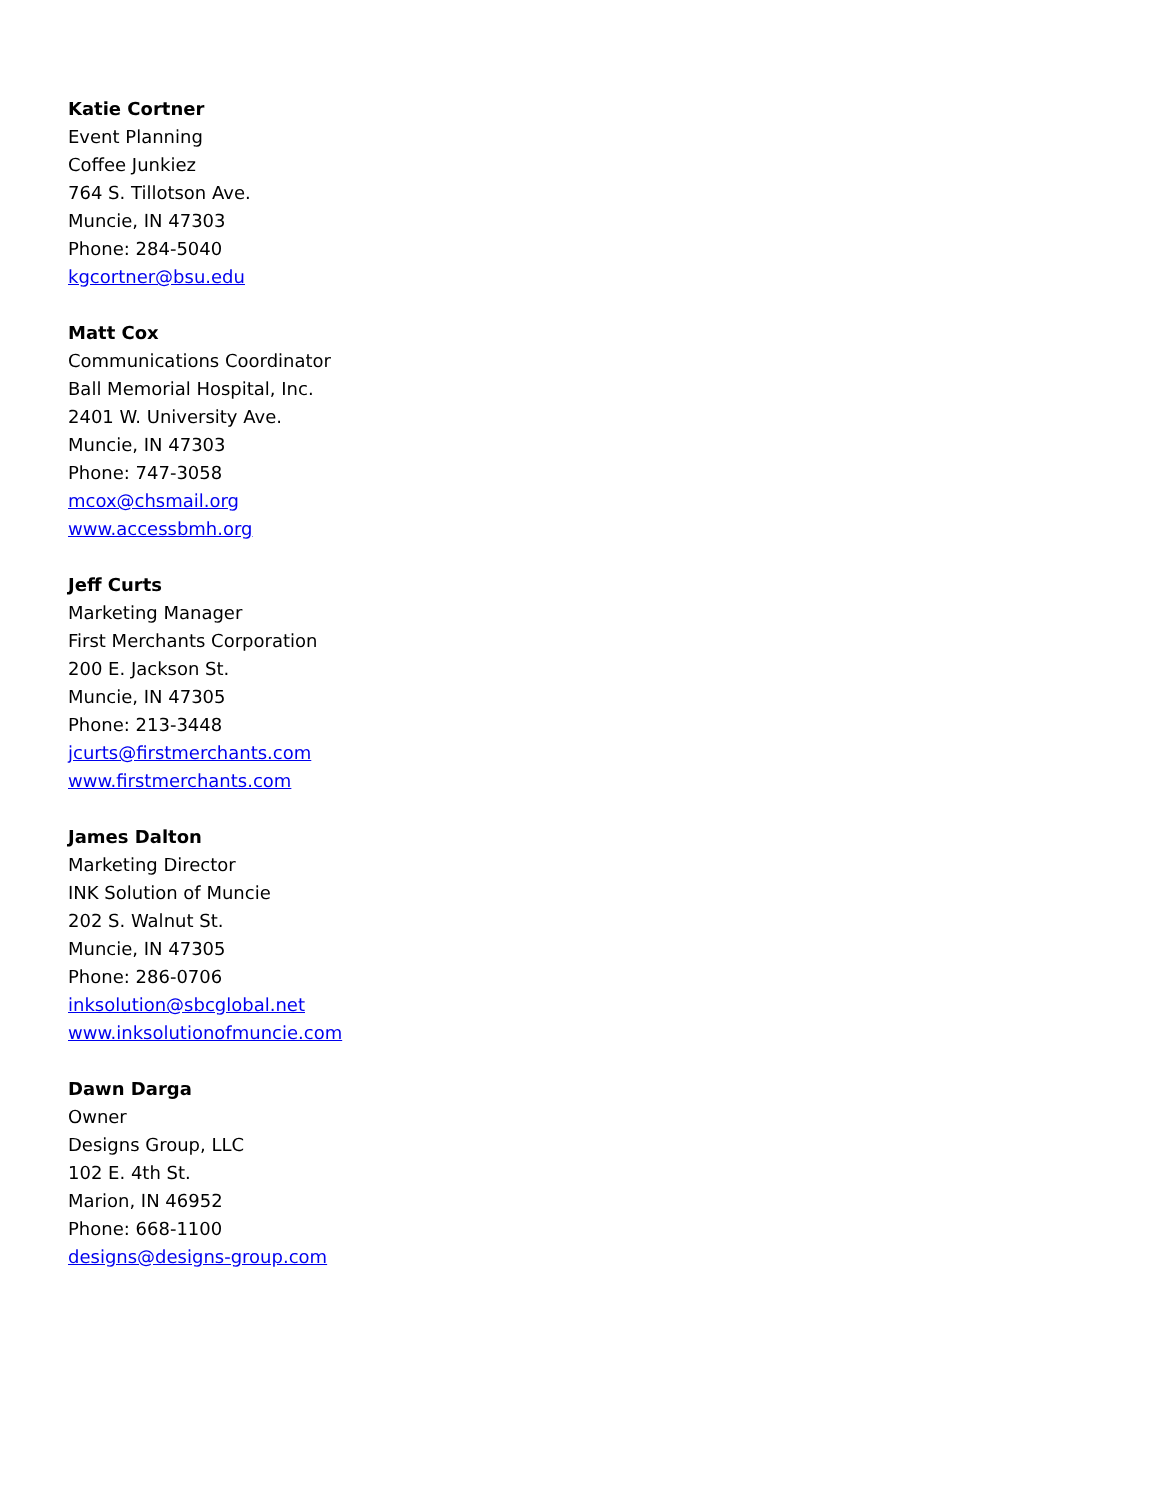Katie Cortner
Event Planning
Coffee Junkiez
764 S. Tillotson Ave.
Muncie, IN 47303
Phone: 284-5040
kgcortner@bsu.edu
Matt Cox
Communications Coordinator
Ball Memorial Hospital, Inc.
2401 W. University Ave.
Muncie, IN 47303
Phone: 747-3058
mcox@chsmail.org
www.accessbmh.org
Jeff Curts
Marketing Manager
First Merchants Corporation
200 E. Jackson St.
Muncie, IN 47305
Phone: 213-3448
jcurts@firstmerchants.com
www.firstmerchants.com
James Dalton
Marketing Director
INK Solution of Muncie
202 S. Walnut St.
Muncie, IN 47305
Phone: 286-0706
inksolution@sbcglobal.net
www.inksolutionofmuncie.com
Dawn Darga
Owner
Designs Group, LLC
102 E. 4th St.
Marion, IN 46952
Phone: 668-1100
designs@designs-group.com